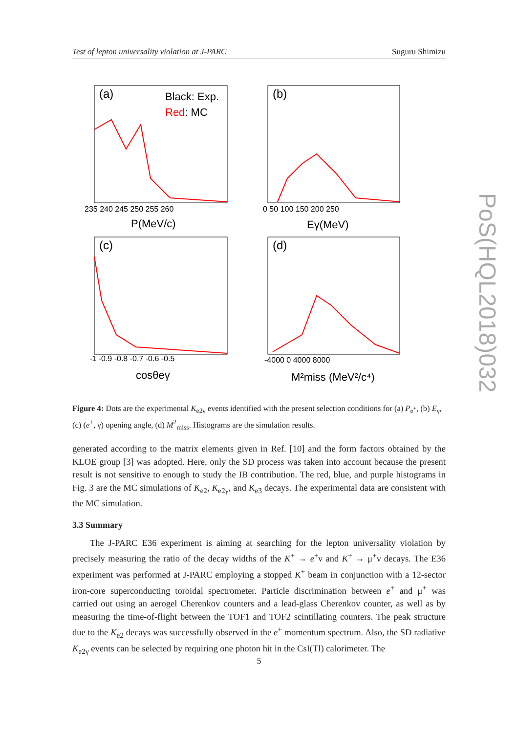Test of lepton universality violation at J-PARC Suguru Shimizu
(a)
Black: Exp.
Red: MC
(b)
(c)
(d)
235 240 245 250 255 260
0 50 100 150 200 250
P(MeV/c)
Eγ(MeV)
-1 -0.9 -0.8 -0.7 -0.6 -0.5
-4000 0 4000 8000
cosθeγ
M²miss (MeV²/c⁴)
Figure 4: Dots are the experimental K<sub>e2γ</sub> events identified with the present selection conditions for (a) P<sub>e<sup>+</sup></sub>, (b) E<sub>γ</sub>, (c) (e<sup>+</sup>, γ) opening angle, (d) M<sup>2</sup><sub>miss</sub>. Histograms are the simulation results.
generated according to the matrix elements given in Ref. [10] and the form factors obtained by the KLOE group [3] was adopted. Here, only the SD process was taken into account because the present result is not sensitive to enough to study the IB contribution. The red, blue, and purple histograms in Fig. 3 are the MC simulations of K<sub>e2</sub>, K<sub>e2γ</sub>, and K<sub>e3</sub> decays. The experimental data are consistent with the MC simulation.
3.3 Summary
The J-PARC E36 experiment is aiming at searching for the lepton universality violation by precisely measuring the ratio of the decay widths of the K<sup>+</sup> → e<sup>+</sup>ν and K<sup>+</sup> → μ<sup>+</sup>ν decays. The E36 experiment was performed at J-PARC employing a stopped K<sup>+</sup> beam in conjunction with a 12-sector iron-core superconducting toroidal spectrometer. Particle discrimination between e<sup>+</sup> and μ<sup>+</sup> was carried out using an aerogel Cherenkov counters and a lead-glass Cherenkov counter, as well as by measuring the time-of-flight between the TOF1 and TOF2 scintillating counters. The peak structure due to the K<sub>e2</sub> decays was successfully observed in the e<sup>+</sup> momentum spectrum. Also, the SD radiative K<sub>e2γ</sub> events can be selected by requiring one photon hit in the CsI(Tl) calorimeter. The
5
PoS(HQL2018)032